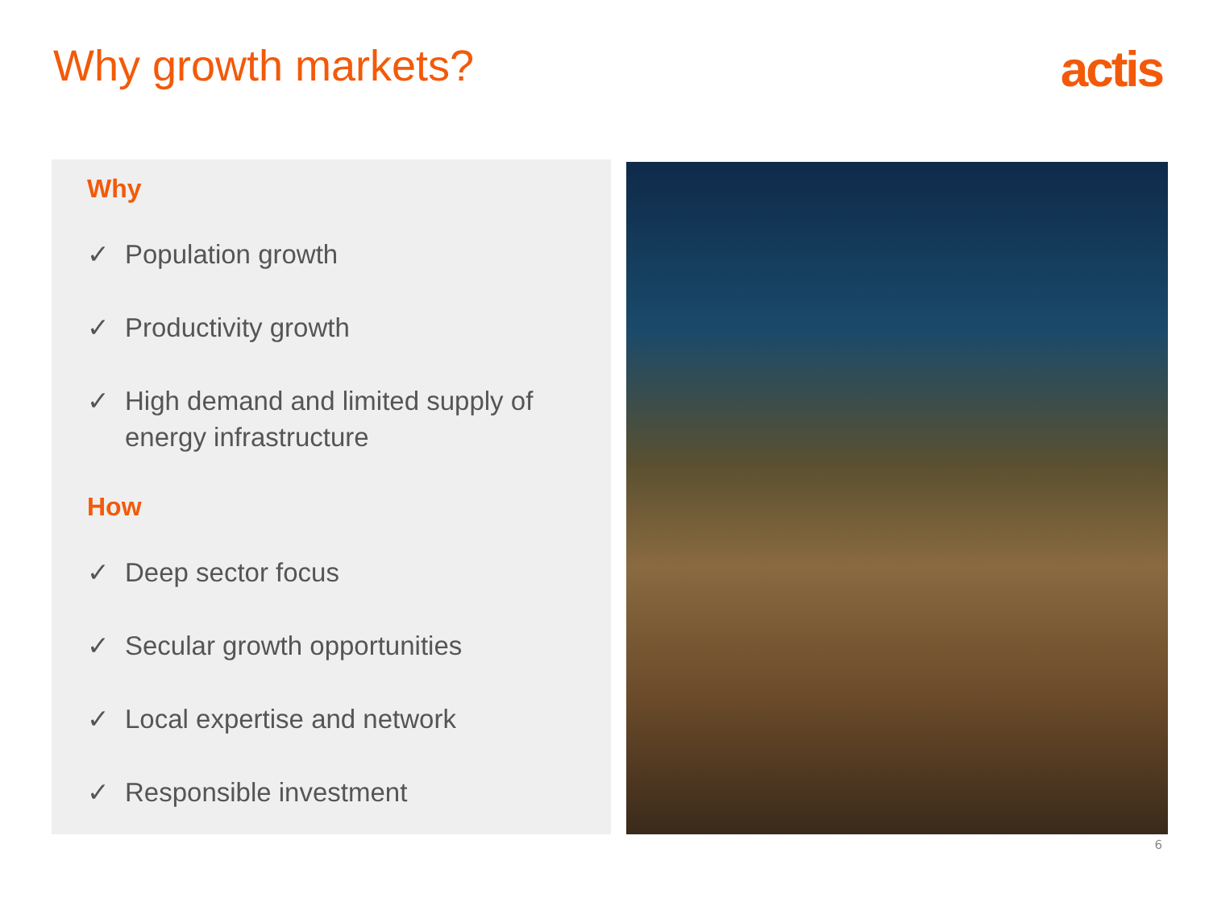Why growth markets? actis
Why
✓ Population growth
✓ Productivity growth
✓ High demand and limited supply of energy infrastructure
How
✓ Deep sector focus
✓ Secular growth opportunities
✓ Local expertise and network
✓ Responsible investment
6